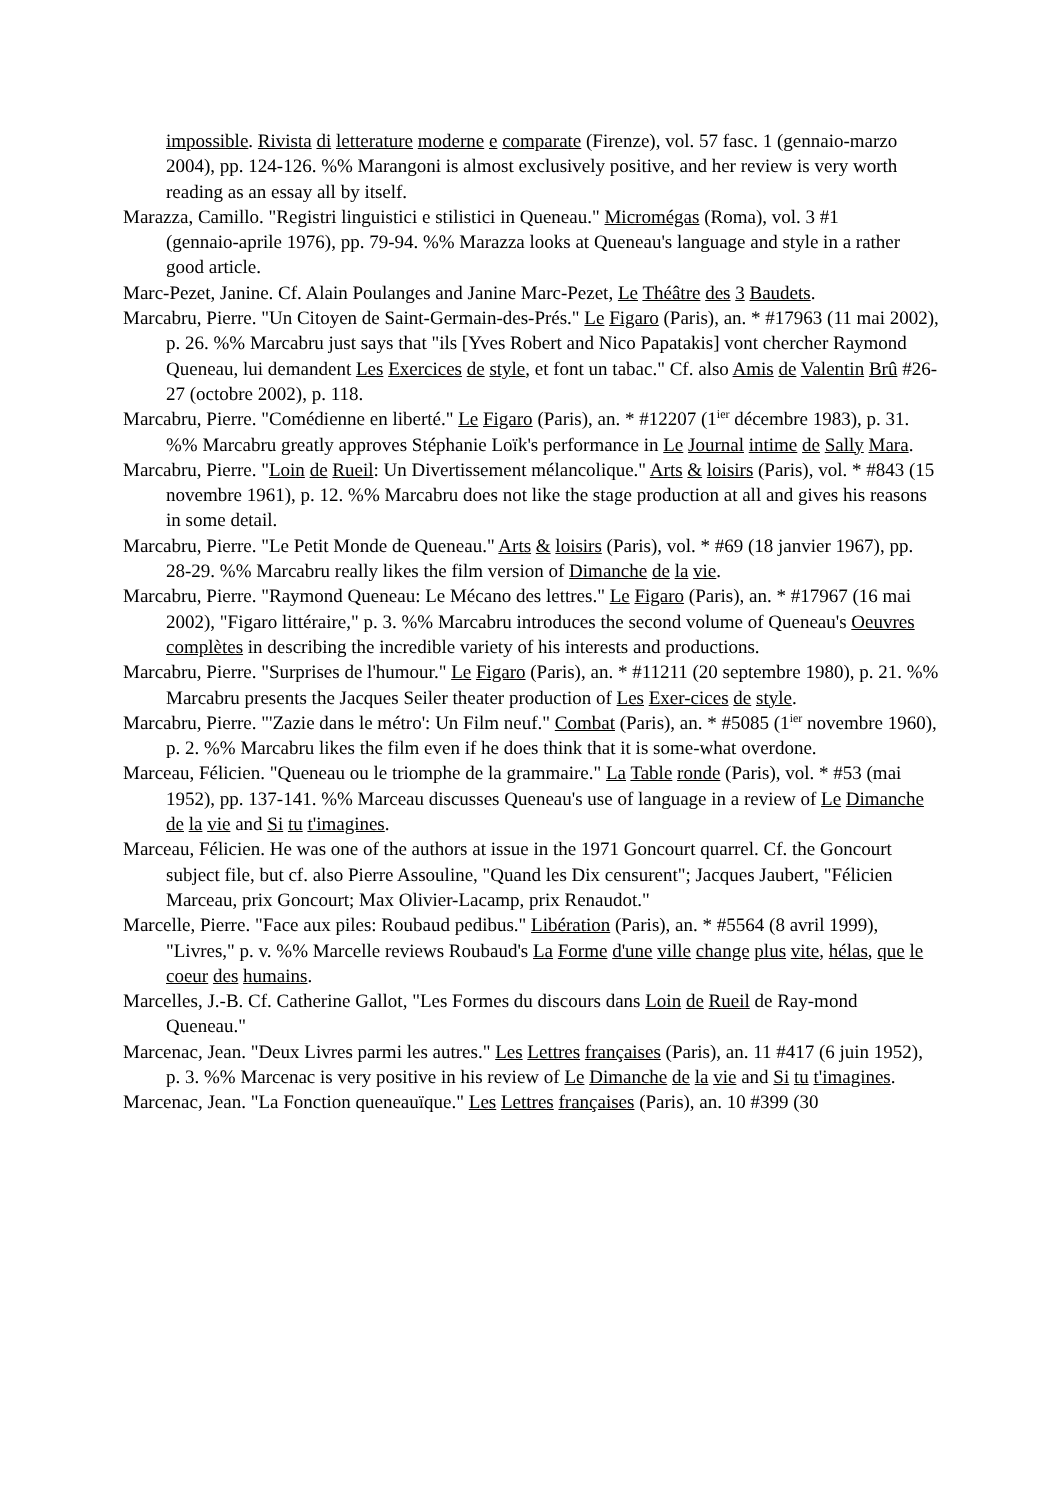impossible. Rivista di letterature moderne e comparate (Firenze), vol. 57 fasc. 1 (gennaio-marzo 2004), pp. 124-126. %% Marangoni is almost exclusively positive, and her review is very worth reading as an essay all by itself.
Marazza, Camillo. "Registri linguistici e stilistici in Queneau." Micromégas (Roma), vol. 3 #1
(gennaio-aprile 1976), pp. 79-94. %% Marazza looks at Queneau's language and style in a rather good article.
Marc-Pezet, Janine. Cf. Alain Poulanges and Janine Marc-Pezet, Le Théâtre des 3 Baudets.
Marcabru, Pierre. "Un Citoyen de Saint-Germain-des-Prés." Le Figaro (Paris), an. * #17963 (11 mai 2002), p. 26. %% Marcabru just says that "ils [Yves Robert and Nico Papatakis] vont chercher Raymond Queneau, lui demandent Les Exercices de style, et font un tabac." Cf. also Amis de Valentin Brû #26-27 (octobre 2002), p. 118.
Marcabru, Pierre. "Comédienne en liberté." Le Figaro (Paris), an. * #12207 (1<sup>ier</sup> décembre 1983), p. 31. %% Marcabru greatly approves Stéphanie Loïk's performance in Le Journal intime de Sally Mara.
Marcabru, Pierre. "Loin de Rueil: Un Divertissement mélancolique." Arts & loisirs (Paris), vol. * #843 (15 novembre 1961), p. 12. %% Marcabru does not like the stage production at all and gives his reasons in some detail.
Marcabru, Pierre. "Le Petit Monde de Queneau." Arts & loisirs (Paris), vol. * #69 (18 janvier 1967), pp. 28-29. %% Marcabru really likes the film version of Dimanche de la vie.
Marcabru, Pierre. "Raymond Queneau: Le Mécano des lettres." Le Figaro (Paris), an. * #17967 (16 mai 2002), "Figaro littéraire," p. 3. %% Marcabru introduces the second volume of Queneau's Oeuvres complètes in describing the incredible variety of his interests and productions.
Marcabru, Pierre. "Surprises de l'humour." Le Figaro (Paris), an. * #11211 (20 septembre 1980), p. 21. %% Marcabru presents the Jacques Seiler theater production of Les Exer-cices de style.
Marcabru, Pierre. "'Zazie dans le métro': Un Film neuf." Combat (Paris), an. * #5085 (1<sup>ier</sup> novembre 1960), p. 2. %% Marcabru likes the film even if he does think that it is some-what overdone.
Marceau, Félicien. "Queneau ou le triomphe de la grammaire." La Table ronde (Paris), vol. * #53 (mai 1952), pp. 137-141. %% Marceau discusses Queneau's use of language in a review of Le Dimanche de la vie and Si tu t'imagines.
Marceau, Félicien. He was one of the authors at issue in the 1971 Goncourt quarrel. Cf. the Goncourt subject file, but cf. also Pierre Assouline, "Quand les Dix censurent"; Jacques Jaubert, "Félicien Marceau, prix Goncourt; Max Olivier-Lacamp, prix Renaudot."
Marcelle, Pierre. "Face aux piles: Roubaud pedibus." Libération (Paris), an. * #5564 (8 avril 1999), "Livres," p. v. %% Marcelle reviews Roubaud's La Forme d'une ville change plus vite, hélas, que le coeur des humains.
Marcelles, J.-B. Cf. Catherine Gallot, "Les Formes du discours dans Loin de Rueil de Ray-mond Queneau."
Marcenac, Jean. "Deux Livres parmi les autres." Les Lettres françaises (Paris), an. 11 #417 (6 juin 1952), p. 3. %% Marcenac is very positive in his review of Le Dimanche de la vie and Si tu t'imagines.
Marcenac, Jean. "La Fonction queneauïque." Les Lettres françaises (Paris), an. 10 #399 (30